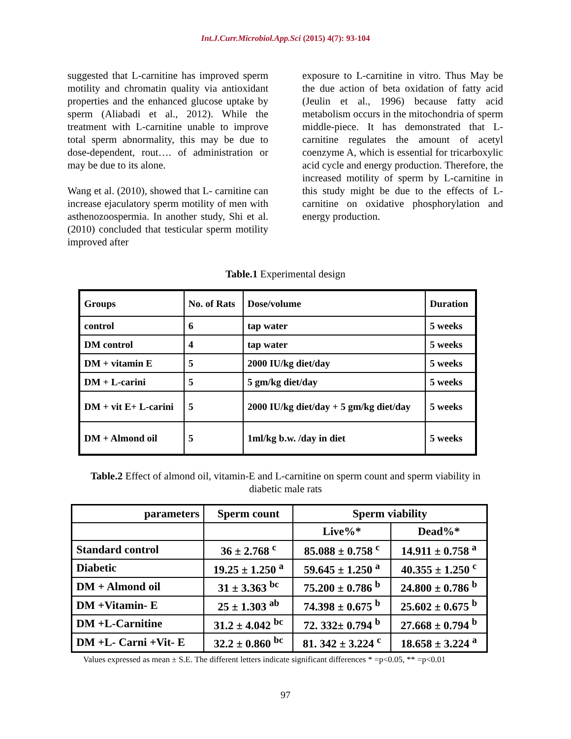Int.J.Curr.Microbiol.App.Sci (2015) 4(7): 93-104
suggested that L-carnitine has improved sperm motility and chromatin quality via antioxidant properties and the enhanced glucose uptake by sperm (Aliabadi et al., 2012). While the treatment with L-carnitine unable to improve total sperm abnormality, this may be due to dose-dependent, rout…. of administration or may be due to its alone.
Wang et al. (2010), showed that L- carnitine can increase ejaculatory sperm motility of men with asthenozoospermia. In another study, Shi et al. (2010) concluded that testicular sperm motility improved after
exposure to L-carnitine in vitro. Thus May be the due action of beta oxidation of fatty acid (Jeulin et al., 1996) because fatty acid metabolism occurs in the mitochondria of sperm middle-piece. It has demonstrated that L-carnitine regulates the amount of acetyl coenzyme A, which is essential for tricarboxylic acid cycle and energy production. Therefore, the increased motility of sperm by L-carnitine in this study might be due to the effects of L- carnitine on oxidative phosphorylation and energy production.
Table.1 Experimental design
| Groups | No. of Rats | Dose/volume | Duration |
| control | 6 | tap water | 5 weeks |
| DM control | 4 | tap water | 5 weeks |
| DM + vitamin E | 5 | 2000 IU/kg diet/day | 5 weeks |
| DM + L-carini | 5 | 5 gm/kg diet/day | 5 weeks |
| DM + vit E+ L-carini | 5 | 2000 IU/kg diet/day + 5 gm/kg diet/day | 5 weeks |
| DM + Almond oil | 5 | 1ml/kg b.w. /day in diet | 5 weeks |
Table.2 Effect of almond oil, vitamin-E and L-carnitine on sperm count and sperm viability in
diabetic male rats
| parameters | Sperm count | Sperm viability | |
| --- | --- | --- | --- |
| | | Live%* | Dead%* |
| Standard control | 36 ± 2.768 <sup>c</sup> | 85.088 ± 0.758 <sup>c</sup> | 14.911 ± 0.758 <sup>a</sup> |
| Diabetic | 19.25 ± 1.250 <sup>a</sup> | 59.645 ± 1.250 <sup>a</sup> | 40.355 ± 1.250 <sup>c</sup> |
| DM + Almond oil | 31 ± 3.363 <sup>bc</sup> | 75.200 ± 0.786 <sup>b</sup> | 24.800 ± 0.786 <sup>b</sup> |
| DM +Vitamin- E | 25 ± 1.303 <sup>ab</sup> | 74.398 ± 0.675 <sup>b</sup> | 25.602 ± 0.675 <sup>b</sup> |
| DM +L-Carnitine | 31.2 ± 4.042 <sup>bc</sup> | 72. 332± 0.794 <sup>b</sup> | 27.668 ± 0.794 <sup>b</sup> |
| DM +L- Carni +Vit- E | 32.2 ± 0.860 <sup>bc</sup> | 81. 342 ± 3.224 <sup>c</sup> | 18.658 ± 3.224 <sup>a</sup> |
Values expressed as mean ± S.E. The different letters indicate significant differences * =p<0.05, ** =p<0.01
97